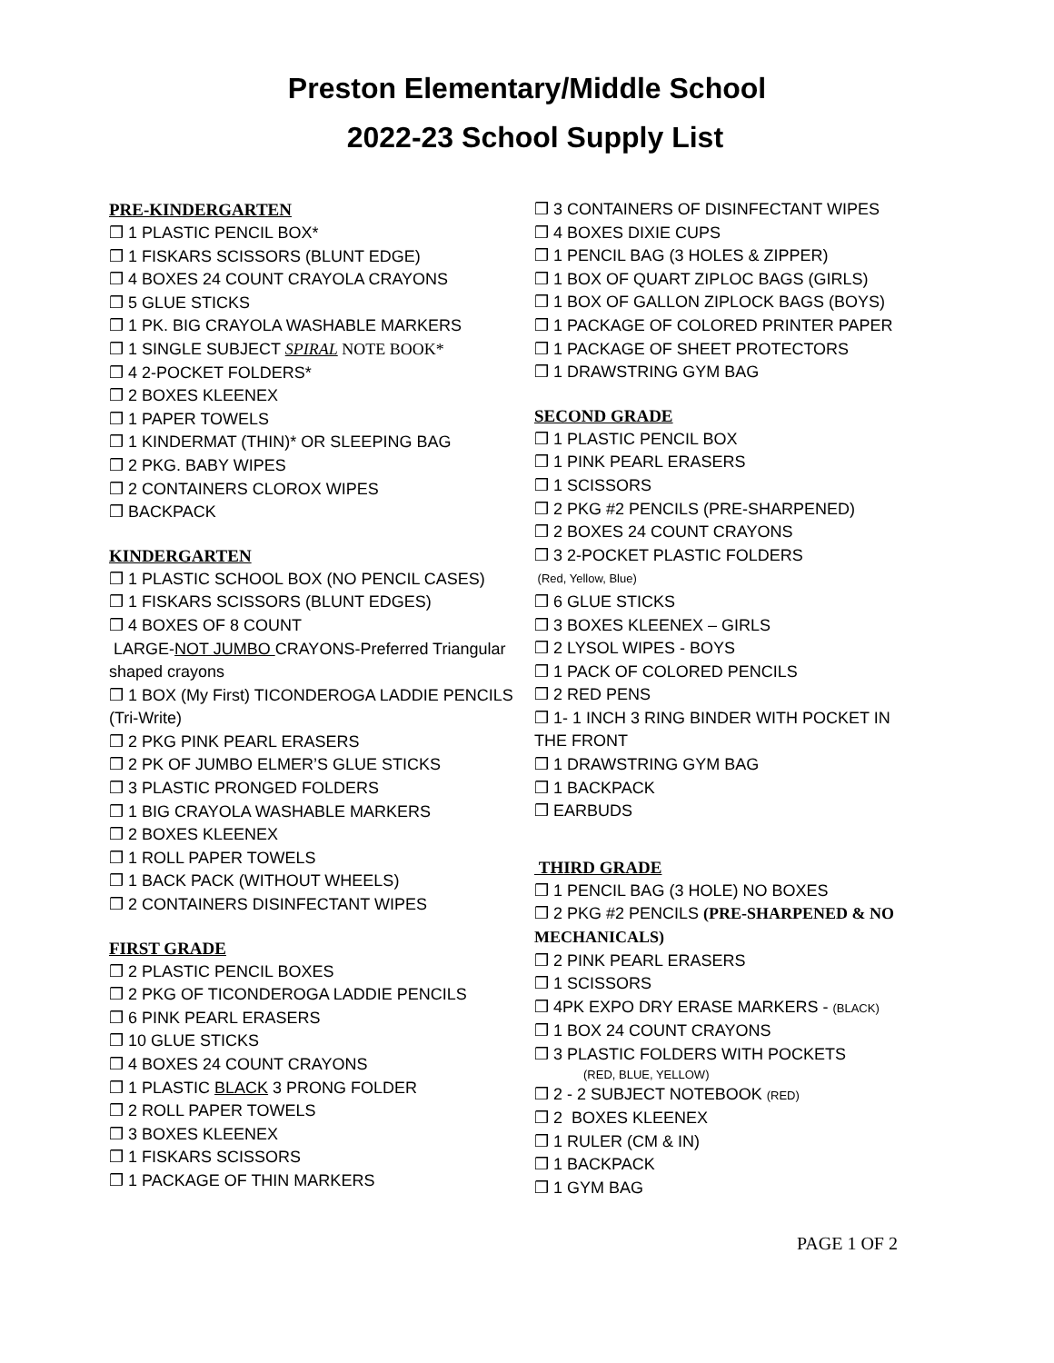Preston Elementary/Middle School
2022-23 School Supply List
PRE-KINDERGARTEN
❒ 1 PLASTIC PENCIL BOX*
❒ 1 FISKARS SCISSORS (BLUNT EDGE)
❒ 4 BOXES 24 COUNT CRAYOLA CRAYONS
❒ 5 GLUE STICKS
❒ 1 PK. BIG CRAYOLA WASHABLE MARKERS
❒ 1 SINGLE SUBJECT SPIRAL NOTE BOOK*
❒ 4 2-POCKET FOLDERS*
❒ 2 BOXES KLEENEX
❒ 1 PAPER TOWELS
❒ 1 KINDERMAT (THIN)* OR SLEEPING BAG
❒ 2 PKG. BABY WIPES
❒ 2 CONTAINERS CLOROX WIPES
❒ BACKPACK
KINDERGARTEN
❒ 1 PLASTIC SCHOOL BOX (NO PENCIL CASES)
❒ 1 FISKARS SCISSORS (BLUNT EDGES)
❒ 4 BOXES OF 8 COUNT
LARGE-NOT JUMBO CRAYONS-Preferred Triangular shaped crayons
❒ 1 BOX (My First) TICONDEROGA LADDIE PENCILS (Tri-Write)
❒ 2 PKG PINK PEARL ERASERS
❒ 2 PK OF JUMBO ELMER’S GLUE STICKS
❒ 3 PLASTIC PRONGED FOLDERS
❒ 1 BIG CRAYOLA WASHABLE MARKERS
❒ 2 BOXES KLEENEX
❒ 1 ROLL PAPER TOWELS
❒ 1 BACK PACK (WITHOUT WHEELS)
❒ 2 CONTAINERS DISINFECTANT WIPES
FIRST GRADE
❒ 2 PLASTIC PENCIL BOXES
❒ 2 PKG OF TICONDEROGA LADDIE PENCILS
❒ 6 PINK PEARL ERASERS
❒ 10 GLUE STICKS
❒ 4 BOXES 24 COUNT CRAYONS
❒ 1 PLASTIC BLACK 3 PRONG FOLDER
❒ 2 ROLL PAPER TOWELS
❒ 3 BOXES KLEENEX
❒ 1 FISKARS SCISSORS
❒ 1 PACKAGE OF THIN MARKERS
❒ 3 CONTAINERS OF DISINFECTANT WIPES
❒ 4 BOXES DIXIE CUPS
❒ 1 PENCIL BAG (3 HOLES & ZIPPER)
❒ 1 BOX OF QUART ZIPLOC BAGS (GIRLS)
❒ 1 BOX OF GALLON ZIPLOCK BAGS (BOYS)
❒ 1 PACKAGE OF COLORED PRINTER PAPER
❒ 1 PACKAGE OF SHEET PROTECTORS
❒ 1 DRAWSTRING GYM BAG
SECOND GRADE
❒ 1 PLASTIC PENCIL BOX
❒ 1 PINK PEARL ERASERS
❒ 1 SCISSORS
❒ 2 PKG #2 PENCILS (PRE-SHARPENED)
❒ 2 BOXES 24 COUNT CRAYONS
❒ 3 2-POCKET PLASTIC FOLDERS
(Red, Yellow, Blue)
❒ 6 GLUE STICKS
❒ 3 BOXES KLEENEX – GIRLS
❒ 2 LYSOL WIPES - BOYS
❒ 1 PACK OF COLORED PENCILS
❒ 2 RED PENS
❒ 1- 1 INCH 3 RING BINDER WITH POCKET IN THE FRONT
❒ 1 DRAWSTRING GYM BAG
❒ 1 BACKPACK
❒ EARBUDS
THIRD GRADE
❒ 1 PENCIL BAG (3 HOLE) NO BOXES
❒ 2 PKG #2 PENCILS (PRE-SHARPENED & NO MECHANICALS)
❒ 2 PINK PEARL ERASERS
❒ 1 SCISSORS
❒ 4PK EXPO DRY ERASE MARKERS - (BLACK)
❒ 1 BOX 24 COUNT CRAYONS
❒ 3 PLASTIC FOLDERS WITH POCKETS
(RED, BLUE, YELLOW)
❒ 2 - 2 SUBJECT NOTEBOOK (RED)
❒ 2 BOXES KLEENEX
❒ 1 RULER (CM & IN)
❒ 1 BACKPACK
❒ 1 GYM BAG
PAGE 1 OF 2